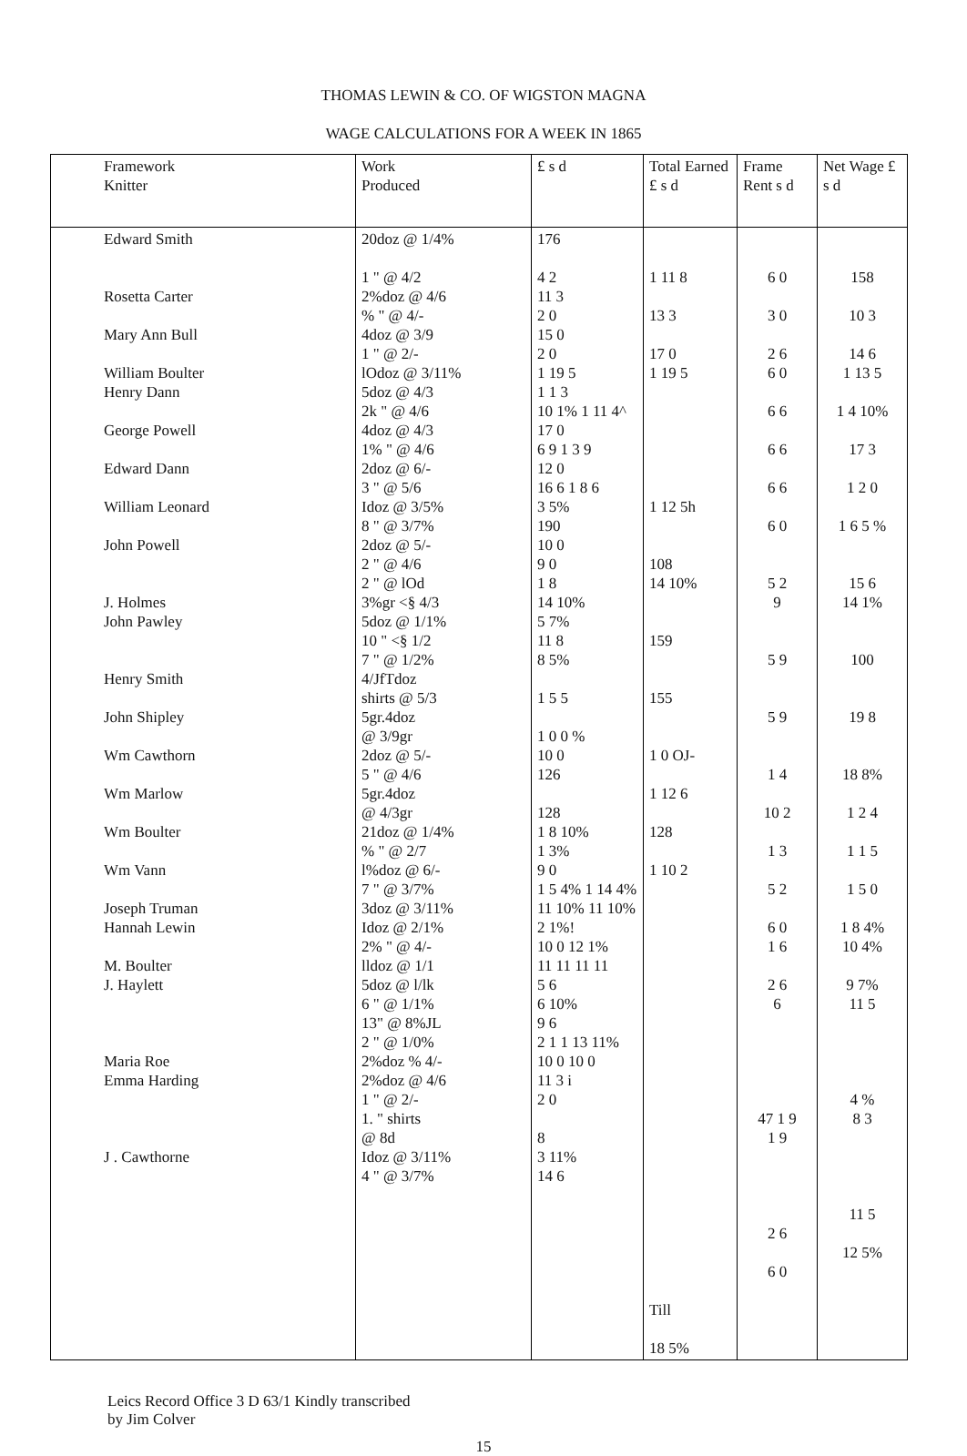THOMAS LEWIN & CO. OF WIGSTON MAGNA
WAGE CALCULATIONS FOR A WEEK IN 1865
| Framework Knitter | Work Produced | £ s d | Total Earned £ s d | Frame Rent s d | Net Wage £ s d |
| --- | --- | --- | --- | --- | --- |
| Edward Smith Rosetta Carter Mary Ann Bull William Boulter Henry Dann George Powell Edward Dann William Leonard John Powell J. Holmes John Pawley Henry Smith John Shipley Wm Cawthorn Wm Marlow Wm Boulter Wm Vann Joseph Truman Hannah Lewin M. Boulter J. Haylett Maria Roe Emma Harding J . Cawthorne | 20doz @ 1/4% 1 " @ 4/2 2%doz @ 4/6 % " @ 4/- 4doz @ 3/9 1 " @ 2/- lOdoz @ 3/11% 5doz @ 4/3 2k " @ 4/6 4doz @ 4/3 1% " @ 4/6 2doz @ 6/- 3 " @ 5/6 Idoz @ 3/5% 8 " @ 3/7% 2doz @ 5/- 2 " @ 4/6 2 " @ lOd 3%gr <§ 4/3 5doz @ 1/1% 10 " <§ 1/2 7 " @ 1/2% 4/JfTdoz shirts @ 5/3 5gr.4doz @ 3/9gr 2doz @ 5/- 5 " @ 4/6 5gr.4doz @ 4/3gr 21doz @ 1/4% % " @ 2/7 l%doz @ 6/- 7 " @ 3/7% 3doz @ 3/11% Idoz @ 2/1% 2% " @ 4/- lldoz @ 1/1 5doz @ l/lk 6 " @ 1/1% 13" @ 8%JL 2 " @ 1/0% 2%doz % 4/- 2%doz @ 4/6 1 " @ 2/- 1. " shirts @ 8d Idoz @ 3/11% 4 " @ 3/7% | 176 4 2 11 3 2 0 15 0 2 0 1 19 5 1 1 3 10 1% 1 11 4^ 17 0 6 9 1 3 9 12 0 16 6 1 8 6 3 5% 190 10 0 9 0 1 8 14 10% 5 7% 11 8 8 5% 1 5 5 1 0 0 % 10 0 126 128 1 8 10% 1 3% 9 0 1 5 4% 1 14 4% 11 10% 11 10% 2 1%! 10 0 12 1% 11 11 11 11 5 6 6 10% 9 6 2 1 1 13 11% 10 0 10 0 11 3 i 2 0 8 3 11% 14 6 | 1 11 8 13 3 17 0 1 19 5 1 12 5h 108 14 10% 159 155 1 0 OJ- 1 12 6 128 1 10 2 Till 18 5% | 6 0 3 0 2 6 6 0 6 6 6 6 6 6 6 0 5 2 9 5 9 5 9 1 4 10 2 1 3 5 2 6 0 1 6 2 6 6 47 1 9 1 9 2 6 6 0 | 158 10 3 14 6 1 13 5 1 4 10% 17 3 1 2 0 1 6 5 % 15 6 14 1% 100 19 8 18 8% 1 2 4 1 1 5 1 5 0 1 8 4% 10 4% 9 7% 11 5 4 % 8 3 11 5 12 5% |
Leics Record Office 3 D 63/1 Kindly transcribed
by Jim Colver
15